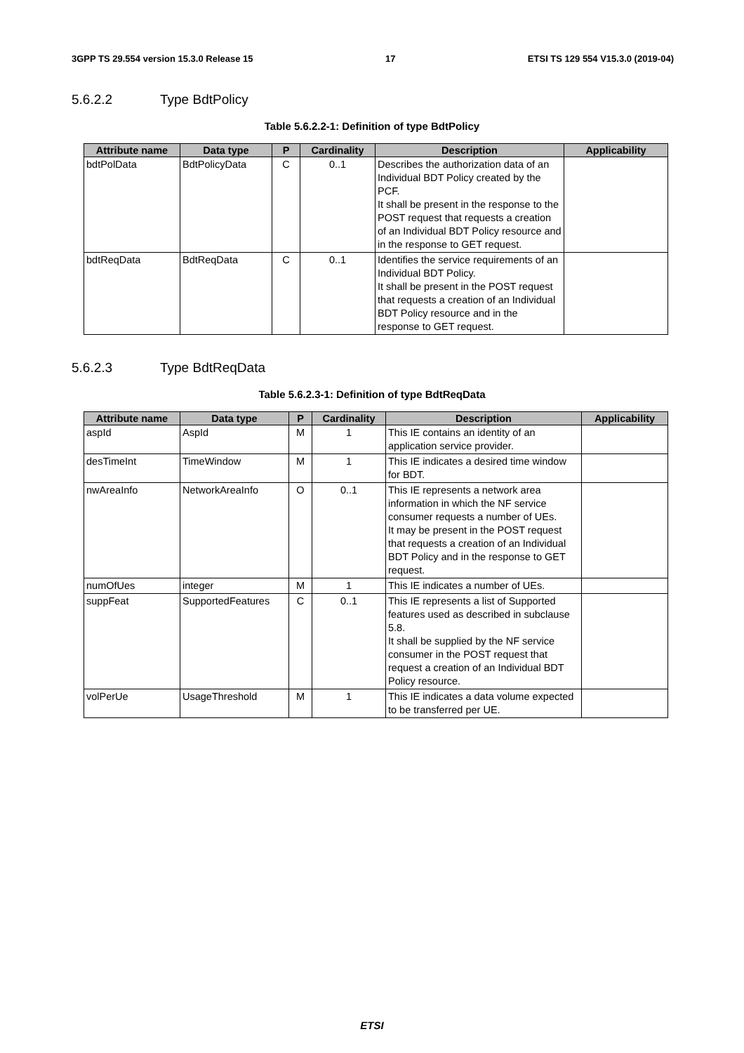3GPP TS 29.554 version 15.3.0 Release 15 17 ETSI TS 129 554 V15.3.0 (2019-04)
5.6.2.2 Type BdtPolicy
Table 5.6.2.2-1: Definition of type BdtPolicy
| Attribute name | Data type | P | Cardinality | Description | Applicability |
| --- | --- | --- | --- | --- | --- |
| bdtPolData | BdtPolicyData | C | 0..1 | Describes the authorization data of an Individual BDT Policy created by the PCF. It shall be present in the response to the POST request that requests a creation of an Individual BDT Policy resource and in the response to GET request. | |
| bdtReqData | BdtReqData | C | 0..1 | Identifies the service requirements of an Individual BDT Policy. It shall be present in the POST request that requests a creation of an Individual BDT Policy resource and in the response to GET request. | |
5.6.2.3 Type BdtReqData
Table 5.6.2.3-1: Definition of type BdtReqData
| Attribute name | Data type | P | Cardinality | Description | Applicability |
| --- | --- | --- | --- | --- | --- |
| aspId | AspId | M | 1 | This IE contains an identity of an application service provider. | |
| desTimeInt | TimeWindow | M | 1 | This IE indicates a desired time window for BDT. | |
| nwAreaInfo | NetworkAreaInfo | O | 0..1 | This IE represents a network area information in which the NF service consumer requests a number of UEs. It may be present in the POST request that requests a creation of an Individual BDT Policy and in the response to GET request. | |
| numOfUes | integer | M | 1 | This IE indicates a number of UEs. | |
| suppFeat | SupportedFeatures | C | 0..1 | This IE represents a list of Supported features used as described in subclause 5.8. It shall be supplied by the NF service consumer in the POST request that request a creation of an Individual BDT Policy resource. | |
| volPerUe | UsageThreshold | M | 1 | This IE indicates a data volume expected to be transferred per UE. | |
ETSI